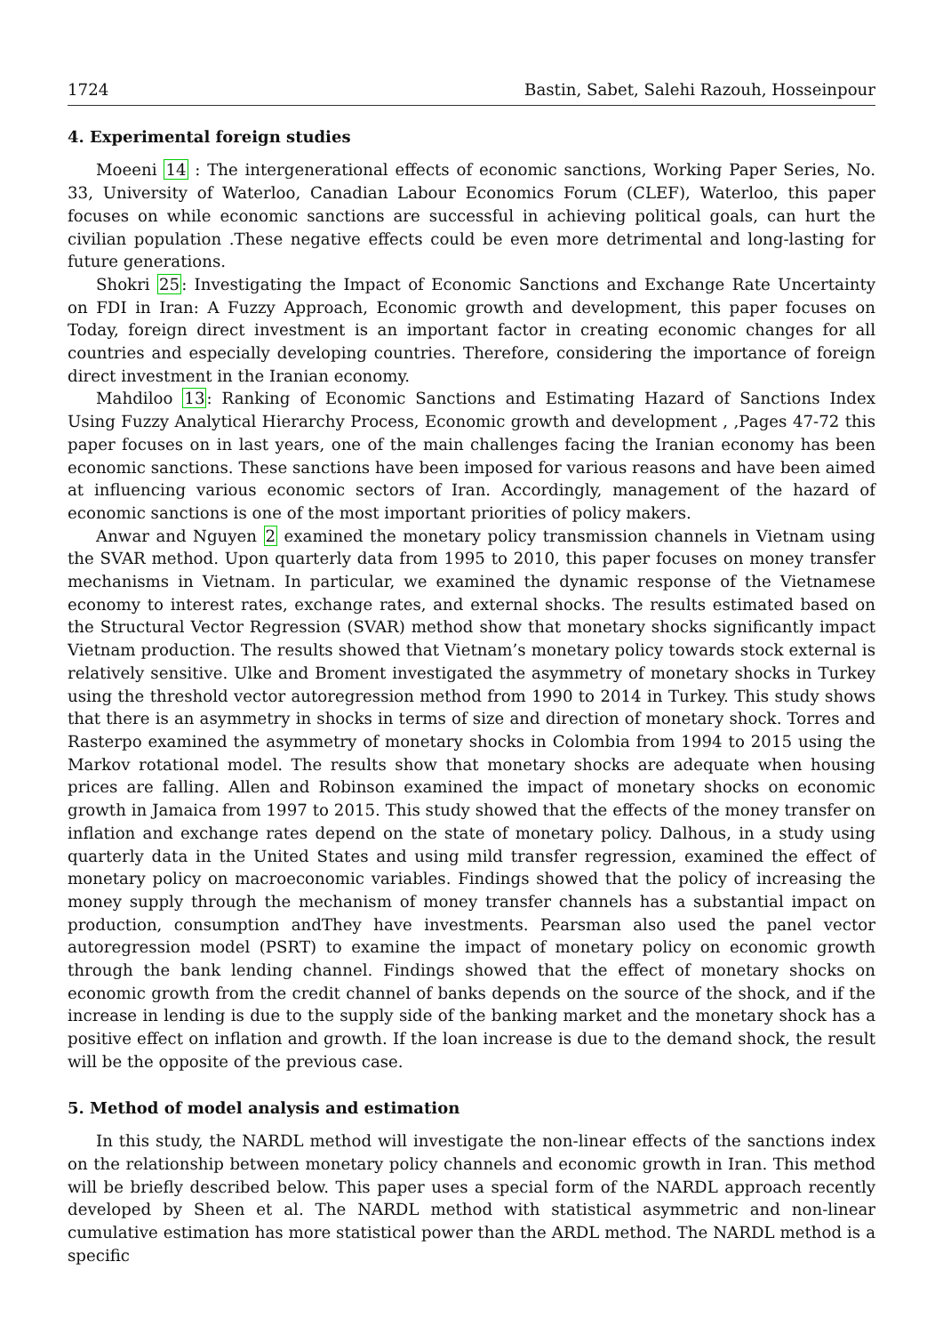1724 Bastin, Sabet, Salehi Razouh, Hosseinpour
4. Experimental foreign studies
Moeeni 14 : The intergenerational effects of economic sanctions, Working Paper Series, No. 33, University of Waterloo, Canadian Labour Economics Forum (CLEF), Waterloo, this paper focuses on while economic sanctions are successful in achieving political goals, can hurt the civilian population .These negative effects could be even more detrimental and long-lasting for future generations.
Shokri 25: Investigating the Impact of Economic Sanctions and Exchange Rate Uncertainty on FDI in Iran: A Fuzzy Approach, Economic growth and development, this paper focuses on Today, foreign direct investment is an important factor in creating economic changes for all countries and especially developing countries. Therefore, considering the importance of foreign direct investment in the Iranian economy.
Mahdiloo 13: Ranking of Economic Sanctions and Estimating Hazard of Sanctions Index Using Fuzzy Analytical Hierarchy Process, Economic growth and development , ,Pages 47-72 this paper focuses on in last years, one of the main challenges facing the Iranian economy has been economic sanctions. These sanctions have been imposed for various reasons and have been aimed at influencing various economic sectors of Iran. Accordingly, management of the hazard of economic sanctions is one of the most important priorities of policy makers.
Anwar and Nguyen 2 examined the monetary policy transmission channels in Vietnam using the SVAR method. Upon quarterly data from 1995 to 2010, this paper focuses on money transfer mechanisms in Vietnam. In particular, we examined the dynamic response of the Vietnamese economy to interest rates, exchange rates, and external shocks. The results estimated based on the Structural Vector Regression (SVAR) method show that monetary shocks significantly impact Vietnam production. The results showed that Vietnam’s monetary policy towards stock external is relatively sensitive. Ulke and Broment investigated the asymmetry of monetary shocks in Turkey using the threshold vector autoregression method from 1990 to 2014 in Turkey. This study shows that there is an asymmetry in shocks in terms of size and direction of monetary shock. Torres and Rasterpo examined the asymmetry of monetary shocks in Colombia from 1994 to 2015 using the Markov rotational model. The results show that monetary shocks are adequate when housing prices are falling. Allen and Robinson examined the impact of monetary shocks on economic growth in Jamaica from 1997 to 2015. This study showed that the effects of the money transfer on inflation and exchange rates depend on the state of monetary policy. Dalhous, in a study using quarterly data in the United States and using mild transfer regression, examined the effect of monetary policy on macroeconomic variables. Findings showed that the policy of increasing the money supply through the mechanism of money transfer channels has a substantial impact on production, consumption andThey have investments. Pearsman also used the panel vector autoregression model (PSRT) to examine the impact of monetary policy on economic growth through the bank lending channel. Findings showed that the effect of monetary shocks on economic growth from the credit channel of banks depends on the source of the shock, and if the increase in lending is due to the supply side of the banking market and the monetary shock has a positive effect on inflation and growth. If the loan increase is due to the demand shock, the result will be the opposite of the previous case.
5. Method of model analysis and estimation
In this study, the NARDL method will investigate the non-linear effects of the sanctions index on the relationship between monetary policy channels and economic growth in Iran. This method will be briefly described below. This paper uses a special form of the NARDL approach recently developed by Sheen et al. The NARDL method with statistical asymmetric and non-linear cumulative estimation has more statistical power than the ARDL method. The NARDL method is a specific